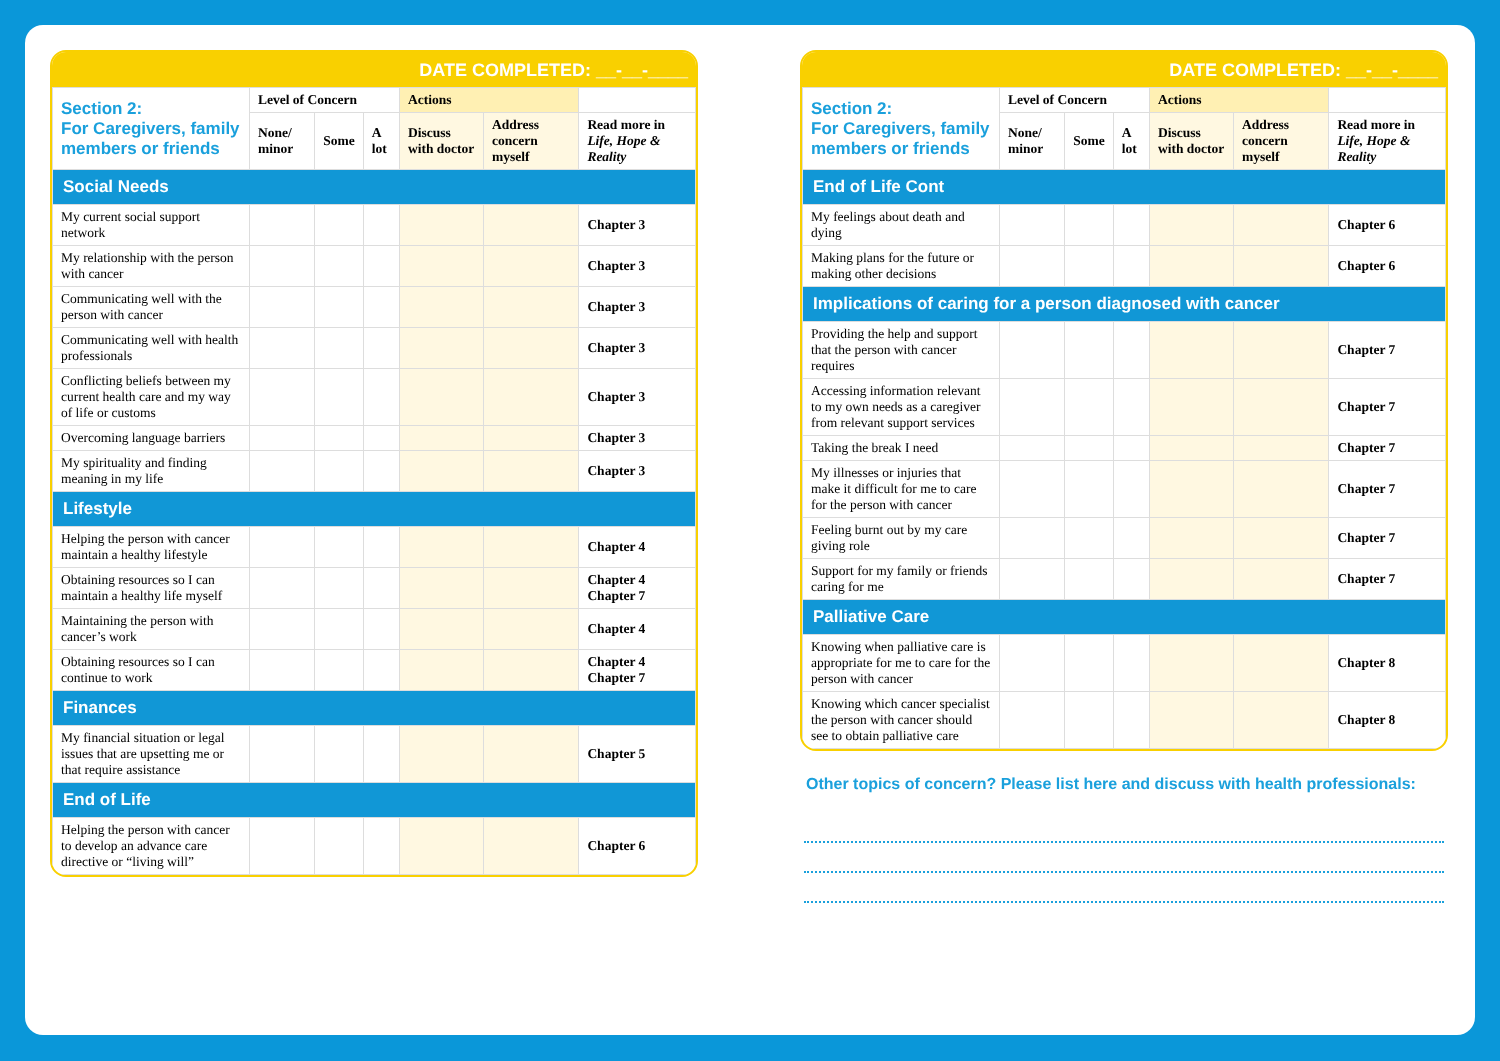DATE COMPLETED: __-__-____
| Section 2: For Caregivers, family members or friends | Level of Concern | | | Actions | | |
| | None/ minor | Some | A lot | Discuss with doctor | Address concern myself | Read more in Life, Hope & Reality |
| Social Needs | | | | | | |
| My current social support network | | | | | | Chapter 3 |
| My relationship with the person with cancer | | | | | | Chapter 3 |
| Communicating well with the person with cancer | | | | | | Chapter 3 |
| Communicating well with health professionals | | | | | | Chapter 3 |
| Conflicting beliefs between my current health care and my way of life or customs | | | | | | Chapter 3 |
| Overcoming language barriers | | | | | | Chapter 3 |
| My spirituality and finding meaning in my life | | | | | | Chapter 3 |
| Lifestyle | | | | | | |
| Helping the person with cancer maintain a healthy lifestyle | | | | | | Chapter 4 |
| Obtaining resources so I can maintain a healthy life myself | | | | | | Chapter 4 Chapter 7 |
| Maintaining the person with cancer’s work | | | | | | Chapter 4 |
| Obtaining resources so I can continue to work | | | | | | Chapter 4 Chapter 7 |
| Finances | | | | | | |
| My financial situation or legal issues that are upsetting me or that require assistance | | | | | | Chapter 5 |
| End of Life | | | | | | |
| Helping the person with cancer to develop an advance care directive or “living will” | | | | | | Chapter 6 |
DATE COMPLETED: __-__-____
| Section 2: For Caregivers, family members or friends | Level of Concern | | | Actions | | |
| | None/ minor | Some | A lot | Discuss with doctor | Address concern myself | Read more in Life, Hope & Reality |
| End of Life Cont | | | | | | |
| My feelings about death and dying | | | | | | Chapter 6 |
| Making plans for the future or making other decisions | | | | | | Chapter 6 |
| Implications of caring for a person diagnosed with cancer | | | | | | |
| Providing the help and support that the person with cancer requires | | | | | | Chapter 7 |
| Accessing information relevant to my own needs as a caregiver from relevant support services | | | | | | Chapter 7 |
| Taking the break I need | | | | | | Chapter 7 |
| My illnesses or injuries that make it difficult for me to care for the person with cancer | | | | | | Chapter 7 |
| Feeling burnt out by my care giving role | | | | | | Chapter 7 |
| Support for my family or friends caring for me | | | | | | Chapter 7 |
| Palliative Care | | | | | | |
| Knowing when palliative care is appropriate for me to care for the person with cancer | | | | | | Chapter 8 |
| Knowing which cancer specialist the person with cancer should see to obtain palliative care | | | | | | Chapter 8 |
Other topics of concern? Please list here and discuss with health professionals: